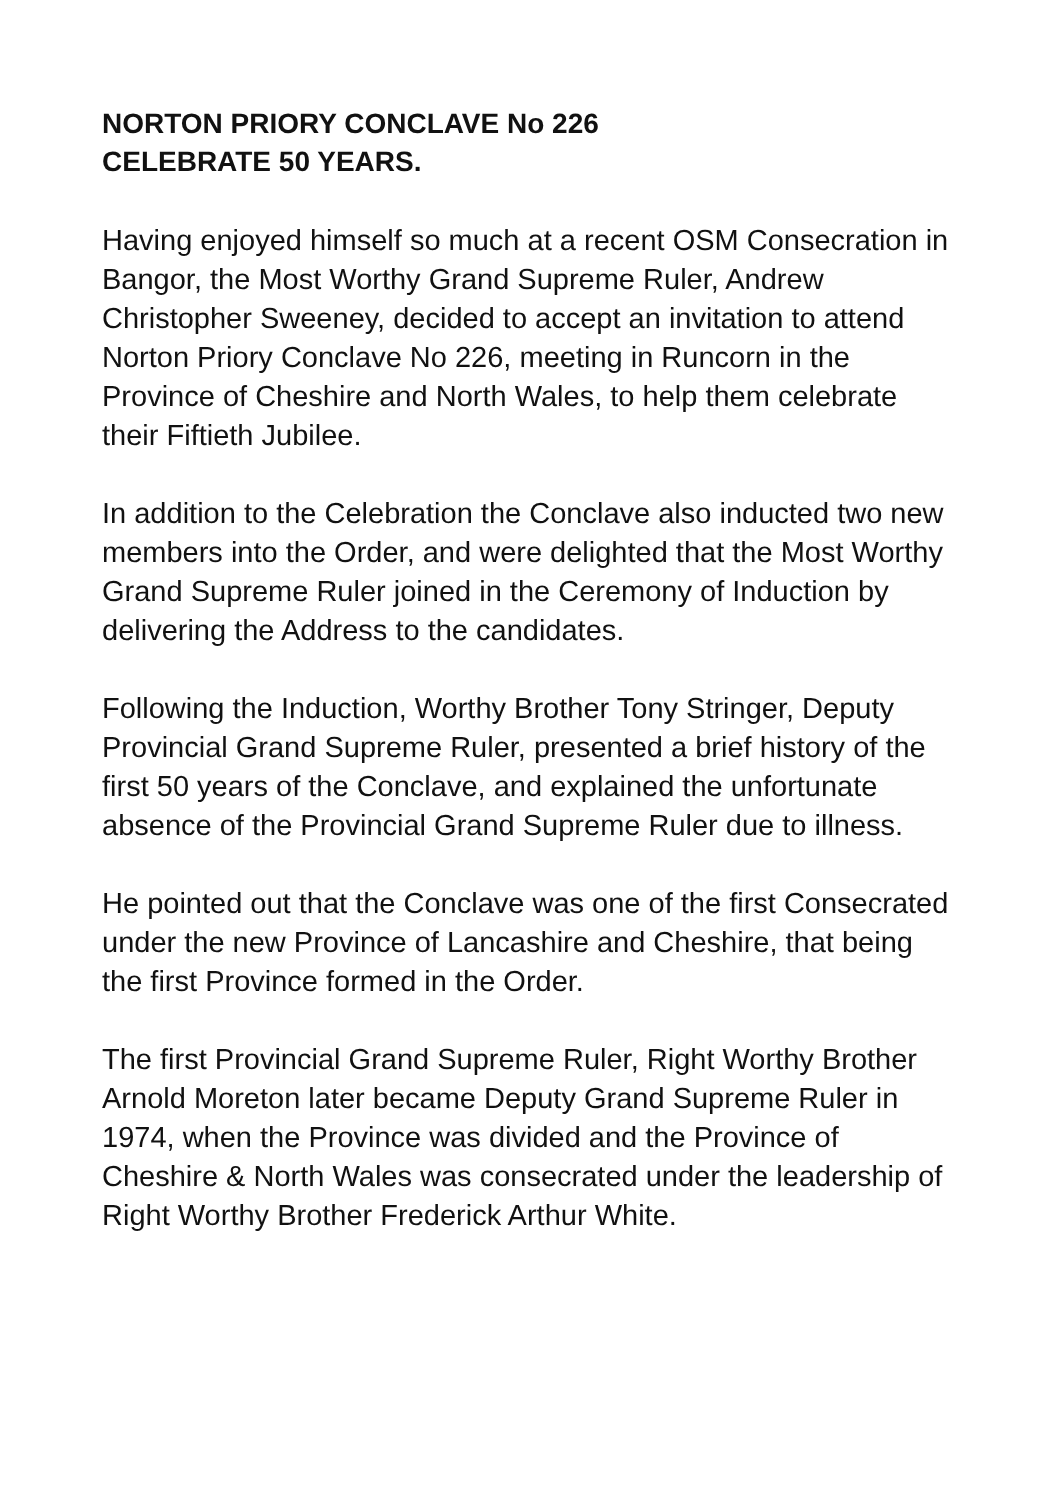NORTON PRIORY CONCLAVE No 226
CELEBRATE 50 YEARS.
Having enjoyed himself so much at a recent OSM Consecration in Bangor, the Most Worthy Grand Supreme Ruler, Andrew Christopher Sweeney, decided to accept an invitation to attend Norton Priory Conclave No 226, meeting in Runcorn in the Province of Cheshire and North Wales, to help them celebrate their Fiftieth Jubilee.
In addition to the Celebration the Conclave also inducted two new members into the Order, and were delighted that the Most Worthy Grand Supreme Ruler joined in the Ceremony of Induction by delivering the Address to the candidates.
Following the Induction, Worthy Brother Tony Stringer, Deputy Provincial Grand Supreme Ruler, presented a brief history of the first 50 years of the Conclave, and explained the unfortunate absence of the Provincial Grand Supreme Ruler due to illness.
He pointed out that the Conclave was one of the first Consecrated under the new Province of Lancashire and Cheshire, that being the first Province formed in the Order.
The first Provincial Grand Supreme Ruler, Right Worthy Brother Arnold Moreton later became Deputy Grand Supreme Ruler in 1974, when the Province was divided and the Province of Cheshire & North Wales was consecrated under the leadership of Right Worthy Brother Frederick Arthur White.